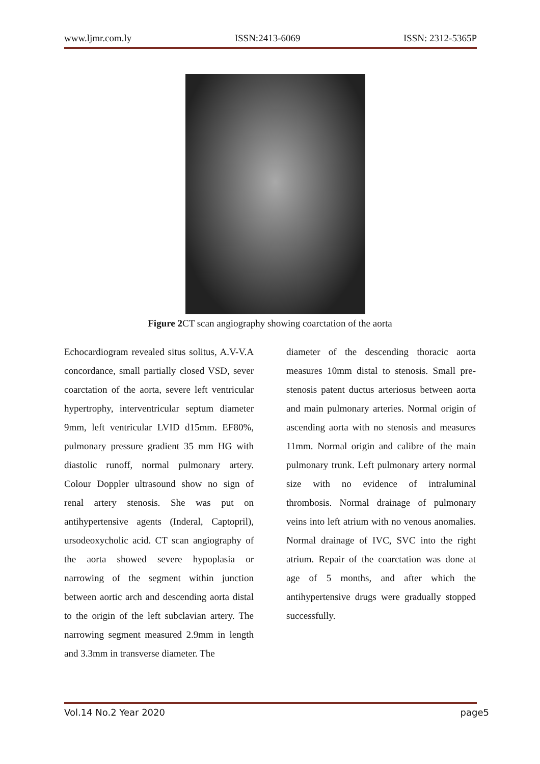www.ljmr.com.ly ISSN:2413-6069 ISSN: 2312-5365P
Figure 2 CT scan angiography showing coarctation of the aorta
Echocardiogram revealed situs solitus, A.V-V.A concordance, small partially closed VSD, sever coarctation of the aorta, severe left ventricular hypertrophy, interventricular septum diameter 9mm, left ventricular LVID d15mm. EF80%, pulmonary pressure gradient 35 mm HG with diastolic runoff, normal pulmonary artery. Colour Doppler ultrasound show no sign of renal artery stenosis. She was put on antihypertensive agents (Inderal, Captopril), ursodeoxycholic acid. CT scan angiography of the aorta showed severe hypoplasia or narrowing of the segment within junction between aortic arch and descending aorta distal to the origin of the left subclavian artery. The narrowing segment measured 2.9mm in length and 3.3mm in transverse diameter. The
diameter of the descending thoracic aorta measures 10mm distal to stenosis. Small pre-stenosis patent ductus arteriosus between aorta and main pulmonary arteries. Normal origin of ascending aorta with no stenosis and measures 11mm. Normal origin and calibre of the main pulmonary trunk. Left pulmonary artery normal size with no evidence of intraluminal thrombosis. Normal drainage of pulmonary veins into left atrium with no venous anomalies. Normal drainage of IVC, SVC into the right atrium. Repair of the coarctation was done at age of 5 months, and after which the antihypertensive drugs were gradually stopped successfully.
Vol.14 No.2 Year 2020 page5